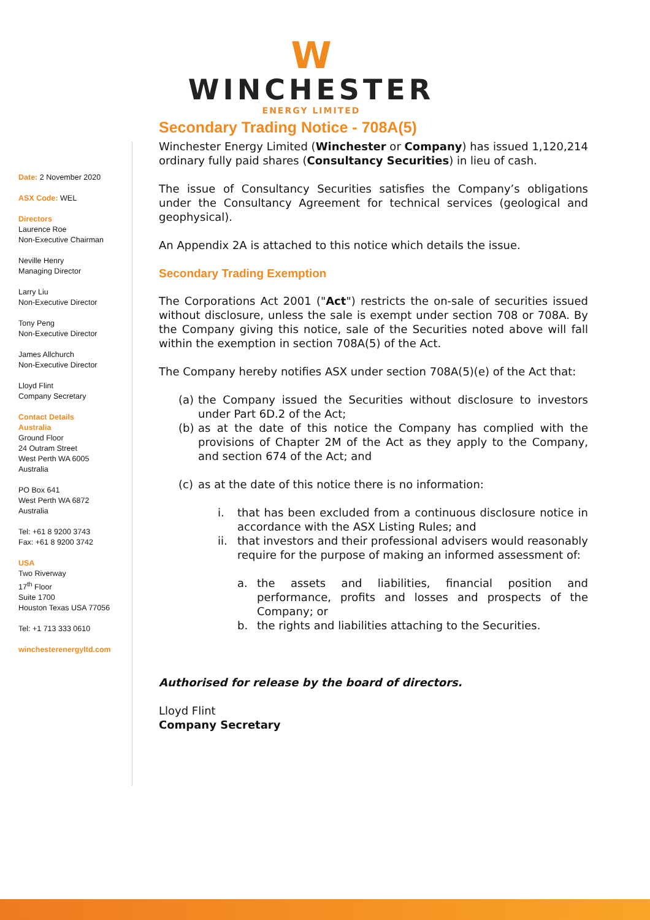W
WINCHESTER
ENERGY LIMITED
Date: 2 November 2020
ASX Code: WEL
Directors
Laurence Roe
Non-Executive Chairman
Neville Henry
Managing Director
Larry Liu
Non-Executive Director
Tony Peng
Non-Executive Director
James Allchurch
Non-Executive Director
Lloyd Flint
Company Secretary
Contact Details
Australia
Ground Floor
24 Outram Street
West Perth WA 6005
Australia
PO Box 641
West Perth WA 6872
Australia
Tel: +61 8 9200 3743
Fax: +61 8 9200 3742
USA
Two Riverway
17<sup>th</sup> Floor
Suite 1700
Houston Texas USA 77056
Tel: +1 713 333 0610
winchesterenergyltd.com
Secondary Trading Notice - 708A(5)
Winchester Energy Limited (Winchester or Company) has issued 1,120,214 ordinary fully paid shares (Consultancy Securities) in lieu of cash.
The issue of Consultancy Securities satisfies the Company’s obligations under the Consultancy Agreement for technical services (geological and geophysical).
An Appendix 2A is attached to this notice which details the issue.
Secondary Trading Exemption
The Corporations Act 2001 ("Act") restricts the on-sale of securities issued without disclosure, unless the sale is exempt under section 708 or 708A. By the Company giving this notice, sale of the Securities noted above will fall within the exemption in section 708A(5) of the Act.
The Company hereby notifies ASX under section 708A(5)(e) of the Act that:
(a) the Company issued the Securities without disclosure to investors under Part 6D.2 of the Act;
(b) as at the date of this notice the Company has complied with the provisions of Chapter 2M of the Act as they apply to the Company, and section 674 of the Act; and
(c) as at the date of this notice there is no information:
i. that has been excluded from a continuous disclosure notice in accordance with the ASX Listing Rules; and
ii. that investors and their professional advisers would reasonably require for the purpose of making an informed assessment of:
a. the assets and liabilities, financial position and performance, profits and losses and prospects of the Company; or
b. the rights and liabilities attaching to the Securities.
Authorised for release by the board of directors.
Lloyd Flint
Company Secretary